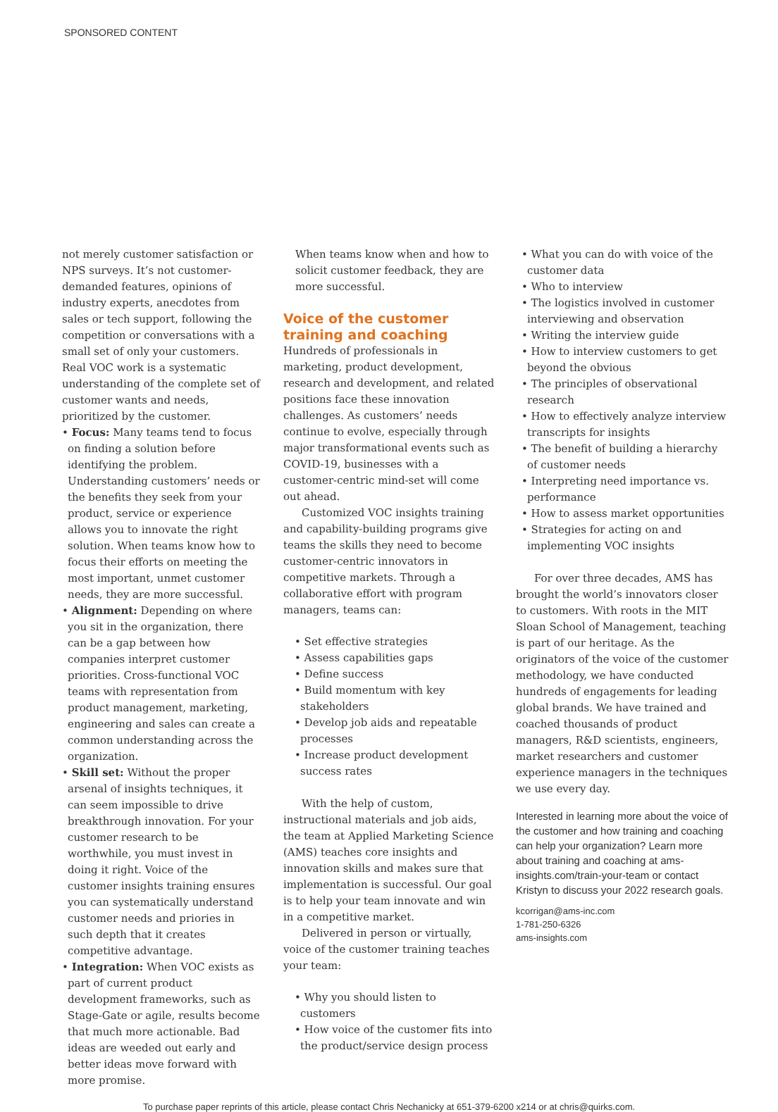SPONSORED CONTENT
not merely customer satisfaction or NPS surveys. It’s not customer-demanded features, opinions of industry experts, anecdotes from sales or tech support, following the competition or conversations with a small set of only your customers. Real VOC work is a systematic understanding of the complete set of customer wants and needs, prioritized by the customer.
• Focus: Many teams tend to focus on finding a solution before identifying the problem. Understanding customers’ needs or the benefits they seek from your product, service or experience allows you to innovate the right solution. When teams know how to focus their efforts on meeting the most important, unmet customer needs, they are more successful.
• Alignment: Depending on where you sit in the organization, there can be a gap between how companies interpret customer priorities. Cross-functional VOC teams with representation from product management, marketing, engineering and sales can create a common understanding across the organization.
• Skill set: Without the proper arsenal of insights techniques, it can seem impossible to drive breakthrough innovation. For your customer research to be worthwhile, you must invest in doing it right. Voice of the customer insights training ensures you can systematically understand customer needs and priories in such depth that it creates competitive advantage.
• Integration: When VOC exists as part of current product development frameworks, such as Stage-Gate or agile, results become that much more actionable. Bad ideas are weeded out early and better ideas move forward with more promise.
When teams know when and how to solicit customer feedback, they are more successful.
Voice of the customer training and coaching
Hundreds of professionals in marketing, product development, research and development, and related positions face these innovation challenges. As customers’ needs continue to evolve, especially through major transformational events such as COVID-19, businesses with a customer-centric mind-set will come out ahead.
Customized VOC insights training and capability-building programs give teams the skills they need to become customer-centric innovators in competitive markets. Through a collaborative effort with program managers, teams can:
• Set effective strategies
• Assess capabilities gaps
• Define success
• Build momentum with key stakeholders
• Develop job aids and repeatable processes
• Increase product development success rates
With the help of custom, instructional materials and job aids, the team at Applied Marketing Science (AMS) teaches core insights and innovation skills and makes sure that implementation is successful. Our goal is to help your team innovate and win in a competitive market.
Delivered in person or virtually, voice of the customer training teaches your team:
• Why you should listen to customers
• How voice of the customer fits into the product/service design process
• What you can do with voice of the customer data
• Who to interview
• The logistics involved in customer interviewing and observation
• Writing the interview guide
• How to interview customers to get beyond the obvious
• The principles of observational research
• How to effectively analyze interview transcripts for insights
• The benefit of building a hierarchy of customer needs
• Interpreting need importance vs. performance
• How to assess market opportunities
• Strategies for acting on and implementing VOC insights
For over three decades, AMS has brought the world’s innovators closer to customers. With roots in the MIT Sloan School of Management, teaching is part of our heritage. As the originators of the voice of the customer methodology, we have conducted hundreds of engagements for leading global brands. We have trained and coached thousands of product managers, R&D scientists, engineers, market researchers and customer experience managers in the techniques we use every day.
Interested in learning more about the voice of the customer and how training and coaching can help your organization? Learn more about training and coaching at ams-insights.com/train-your-team or contact Kristyn to discuss your 2022 research goals.
kcorrigan@ams-inc.com
1-781-250-6326
ams-insights.com
To purchase paper reprints of this article, please contact Chris Nechanicky at 651-379-6200 x214 or at chris@quirks.com.